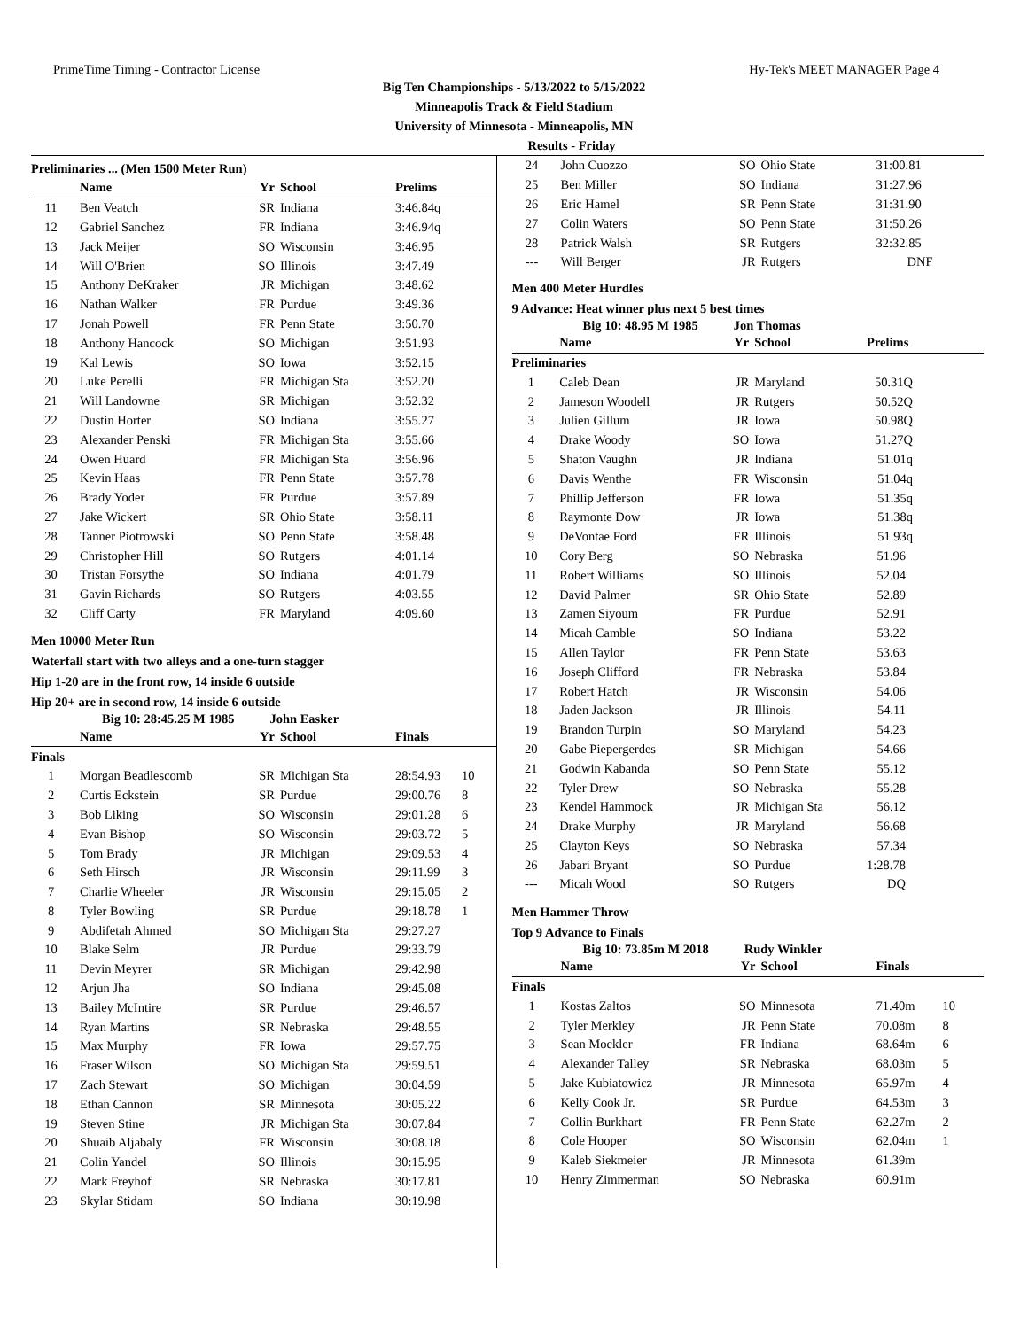PrimeTime Timing - Contractor License Hy-Tek's MEET MANAGER Page 4
Big Ten Championships - 5/13/2022 to 5/15/2022
Minneapolis Track & Field Stadium
University of Minnesota - Minneapolis, MN
Results - Friday
Preliminaries ... (Men 1500 Meter Run)
| | Name | Yr | School | Prelims | |
| --- | --- | --- | --- | --- | --- |
| 11 | Ben Veatch | SR | Indiana | 3:46.84q | |
| 12 | Gabriel Sanchez | FR | Indiana | 3:46.94q | |
| 13 | Jack Meijer | SO | Wisconsin | 3:46.95 | |
| 14 | Will O'Brien | SO | Illinois | 3:47.49 | |
| 15 | Anthony DeKraker | JR | Michigan | 3:48.62 | |
| 16 | Nathan Walker | FR | Purdue | 3:49.36 | |
| 17 | Jonah Powell | FR | Penn State | 3:50.70 | |
| 18 | Anthony Hancock | SO | Michigan | 3:51.93 | |
| 19 | Kal Lewis | SO | Iowa | 3:52.15 | |
| 20 | Luke Perelli | FR | Michigan Sta | 3:52.20 | |
| 21 | Will Landowne | SR | Michigan | 3:52.32 | |
| 22 | Dustin Horter | SO | Indiana | 3:55.27 | |
| 23 | Alexander Penski | FR | Michigan Sta | 3:55.66 | |
| 24 | Owen Huard | FR | Michigan Sta | 3:56.96 | |
| 25 | Kevin Haas | FR | Penn State | 3:57.78 | |
| 26 | Brady Yoder | FR | Purdue | 3:57.89 | |
| 27 | Jake Wickert | SR | Ohio State | 3:58.11 | |
| 28 | Tanner Piotrowski | SO | Penn State | 3:58.48 | |
| 29 | Christopher Hill | SO | Rutgers | 4:01.14 | |
| 30 | Tristan Forsythe | SO | Indiana | 4:01.79 | |
| 31 | Gavin Richards | SO | Rutgers | 4:03.55 | |
| 32 | Cliff Carty | FR | Maryland | 4:09.60 | |
Men 10000 Meter Run
Waterfall start with two alleys and a one-turn stagger
Hip 1-20 are in the front row, 14 inside 6 outside
Hip 20+ are in second row, 14 inside 6 outside
Big 10: 28:45.25 M 1985 John Easker
| | Name | Yr | School | Finals | |
| --- | --- | --- | --- | --- | --- |
| Finals | | | | | |
| 1 | Morgan Beadlescomb | SR | Michigan Sta | 28:54.93 | 10 |
| 2 | Curtis Eckstein | SR | Purdue | 29:00.76 | 8 |
| 3 | Bob Liking | SO | Wisconsin | 29:01.28 | 6 |
| 4 | Evan Bishop | SO | Wisconsin | 29:03.72 | 5 |
| 5 | Tom Brady | JR | Michigan | 29:09.53 | 4 |
| 6 | Seth Hirsch | JR | Wisconsin | 29:11.99 | 3 |
| 7 | Charlie Wheeler | JR | Wisconsin | 29:15.05 | 2 |
| 8 | Tyler Bowling | SR | Purdue | 29:18.78 | 1 |
| 9 | Abdifetah Ahmed | SO | Michigan Sta | 29:27.27 | |
| 10 | Blake Selm | JR | Purdue | 29:33.79 | |
| 11 | Devin Meyrer | SR | Michigan | 29:42.98 | |
| 12 | Arjun Jha | SO | Indiana | 29:45.08 | |
| 13 | Bailey McIntire | SR | Purdue | 29:46.57 | |
| 14 | Ryan Martins | SR | Nebraska | 29:48.55 | |
| 15 | Max Murphy | FR | Iowa | 29:57.75 | |
| 16 | Fraser Wilson | SO | Michigan Sta | 29:59.51 | |
| 17 | Zach Stewart | SO | Michigan | 30:04.59 | |
| 18 | Ethan Cannon | SR | Minnesota | 30:05.22 | |
| 19 | Steven Stine | JR | Michigan Sta | 30:07.84 | |
| 20 | Shuaib Aljabaly | FR | Wisconsin | 30:08.18 | |
| 21 | Colin Yandel | SO | Illinois | 30:15.95 | |
| 22 | Mark Freyhof | SR | Nebraska | 30:17.81 | |
| 23 | Skylar Stidam | SO | Indiana | 30:19.98 | |
| 24 | John Cuozzo | SO | Ohio State | 31:00.81 |
| 25 | Ben Miller | SO | Indiana | 31:27.96 |
| 26 | Eric Hamel | SR | Penn State | 31:31.90 |
| 27 | Colin Waters | SO | Penn State | 31:50.26 |
| 28 | Patrick Walsh | SR | Rutgers | 32:32.85 |
| --- | Will Berger | JR | Rutgers | DNF |
Men 400 Meter Hurdles
9 Advance: Heat winner plus next 5 best times
Big 10: 48.95 M 1985 Jon Thomas
| | Name | Yr | School | Prelims |
| --- | --- | --- | --- | --- |
| Preliminaries | | | | |
| 1 | Caleb Dean | JR | Maryland | 50.31Q |
| 2 | Jameson Woodell | JR | Rutgers | 50.52Q |
| 3 | Julien Gillum | JR | Iowa | 50.98Q |
| 4 | Drake Woody | SO | Iowa | 51.27Q |
| 5 | Shaton Vaughn | JR | Indiana | 51.01q |
| 6 | Davis Wenthe | FR | Wisconsin | 51.04q |
| 7 | Phillip Jefferson | FR | Iowa | 51.35q |
| 8 | Raymonte Dow | JR | Iowa | 51.38q |
| 9 | DeVontae Ford | FR | Illinois | 51.93q |
| 10 | Cory Berg | SO | Nebraska | 51.96 |
| 11 | Robert Williams | SO | Illinois | 52.04 |
| 12 | David Palmer | SR | Ohio State | 52.89 |
| 13 | Zamen Siyoum | FR | Purdue | 52.91 |
| 14 | Micah Camble | SO | Indiana | 53.22 |
| 15 | Allen Taylor | FR | Penn State | 53.63 |
| 16 | Joseph Clifford | FR | Nebraska | 53.84 |
| 17 | Robert Hatch | JR | Wisconsin | 54.06 |
| 18 | Jaden Jackson | JR | Illinois | 54.11 |
| 19 | Brandon Turpin | SO | Maryland | 54.23 |
| 20 | Gabe Piepergerdes | SR | Michigan | 54.66 |
| 21 | Godwin Kabanda | SO | Penn State | 55.12 |
| 22 | Tyler Drew | SO | Nebraska | 55.28 |
| 23 | Kendel Hammock | JR | Michigan Sta | 56.12 |
| 24 | Drake Murphy | JR | Maryland | 56.68 |
| 25 | Clayton Keys | SO | Nebraska | 57.34 |
| 26 | Jabari Bryant | SO | Purdue | 1:28.78 |
| --- | Micah Wood | SO | Rutgers | DQ |
Men Hammer Throw
Top 9 Advance to Finals
Big 10: 73.85m M 2018 Rudy Winkler
| | Name | Yr | School | Finals | |
| --- | --- | --- | --- | --- | --- |
| Finals | | | | | |
| 1 | Kostas Zaltos | SO | Minnesota | 71.40m | 10 |
| 2 | Tyler Merkley | JR | Penn State | 70.08m | 8 |
| 3 | Sean Mockler | FR | Indiana | 68.64m | 6 |
| 4 | Alexander Talley | SR | Nebraska | 68.03m | 5 |
| 5 | Jake Kubiatowicz | JR | Minnesota | 65.97m | 4 |
| 6 | Kelly Cook Jr. | SR | Purdue | 64.53m | 3 |
| 7 | Collin Burkhart | FR | Penn State | 62.27m | 2 |
| 8 | Cole Hooper | SO | Wisconsin | 62.04m | 1 |
| 9 | Kaleb Siekmeier | JR | Minnesota | 61.39m | |
| 10 | Henry Zimmerman | SO | Nebraska | 60.91m | |